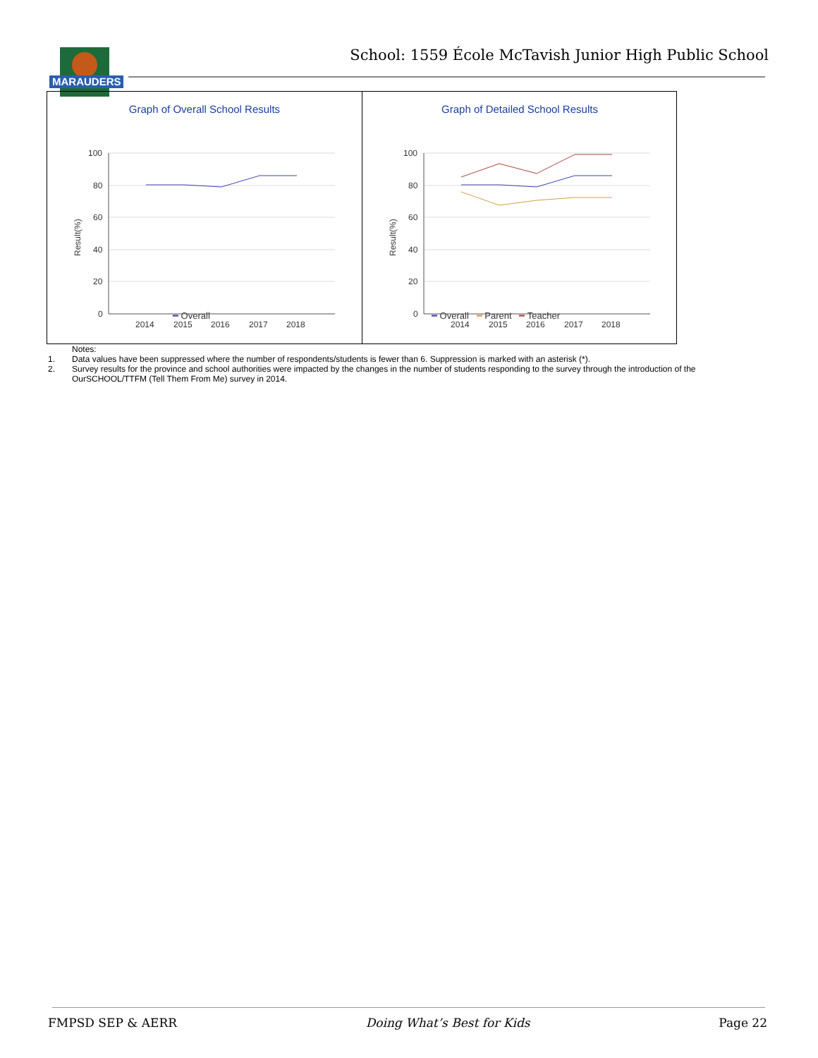MARAUDERS
School: 1559 École McTavish Junior High Public School
Graph of Overall School Results
100
80
60
40
20
0
Result(%)
2014
2015
2016
2017
2018
━ Overall
Graph of Detailed School Results
100
80
60
40
20
0
Result(%)
2014
2015
2016
2017
2018
━ Overall ━ Parent ━ Teacher
Notes:
1. Data values have been suppressed where the number of respondents/students is fewer than 6. Suppression is marked with an asterisk (*).
2. Survey results for the province and school authorities were impacted by the changes in the number of students responding to the survey through the introduction of the OurSCHOOL/TTFM (Tell Them From Me) survey in 2014.
FMPSD SEP & AERR Doing What’s Best for Kids Page 22